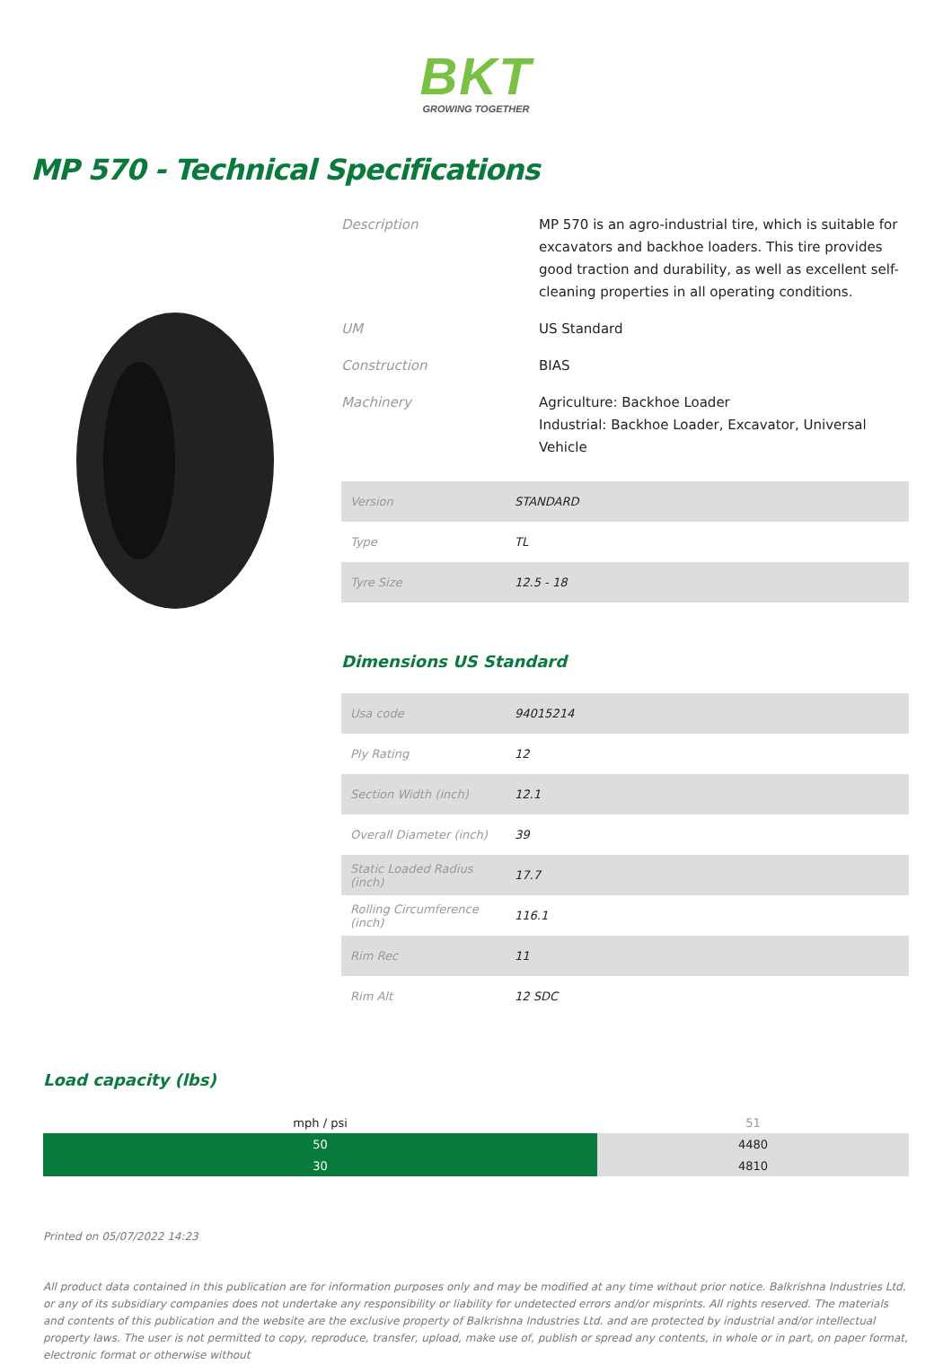BKT
GROWING TOGETHER
MP 570 - Technical Specifications
Description MP 570 is an agro-industrial tire, which is suitable for excavators and backhoe loaders. This tire provides good traction and durability, as well as excellent self-cleaning properties in all operating conditions.
UM US Standard
Construction BIAS
Machinery Agriculture: Backhoe Loader
Industrial: Backhoe Loader, Excavator, Universal Vehicle
| Version | STANDARD |
| Type | TL |
| Tyre Size | 12.5 - 18 |
Dimensions US Standard
| Usa code | 94015214 |
| Ply Rating | 12 |
| Section Width (inch) | 12.1 |
| Overall Diameter (inch) | 39 |
| Static Loaded Radius (inch) | 17.7 |
| Rolling Circumference (inch) | 116.1 |
| Rim Rec | 11 |
| Rim Alt | 12 SDC |
Load capacity (lbs)
| mph / psi | 51 |
| --- | --- |
| 50 | 4480 |
| 30 | 4810 |
Printed on 05/07/2022 14:23
All product data contained in this publication are for information purposes only and may be modified at any time without prior notice. Balkrishna Industries Ltd. or any of its subsidiary companies does not undertake any responsibility or liability for undetected errors and/or misprints. All rights reserved. The materials and contents of this publication and the website are the exclusive property of Balkrishna Industries Ltd. and are protected by industrial and/or intellectual property laws. The user is not permitted to copy, reproduce, transfer, upload, make use of, publish or spread any contents, in whole or in part, on paper format, electronic format or otherwise without